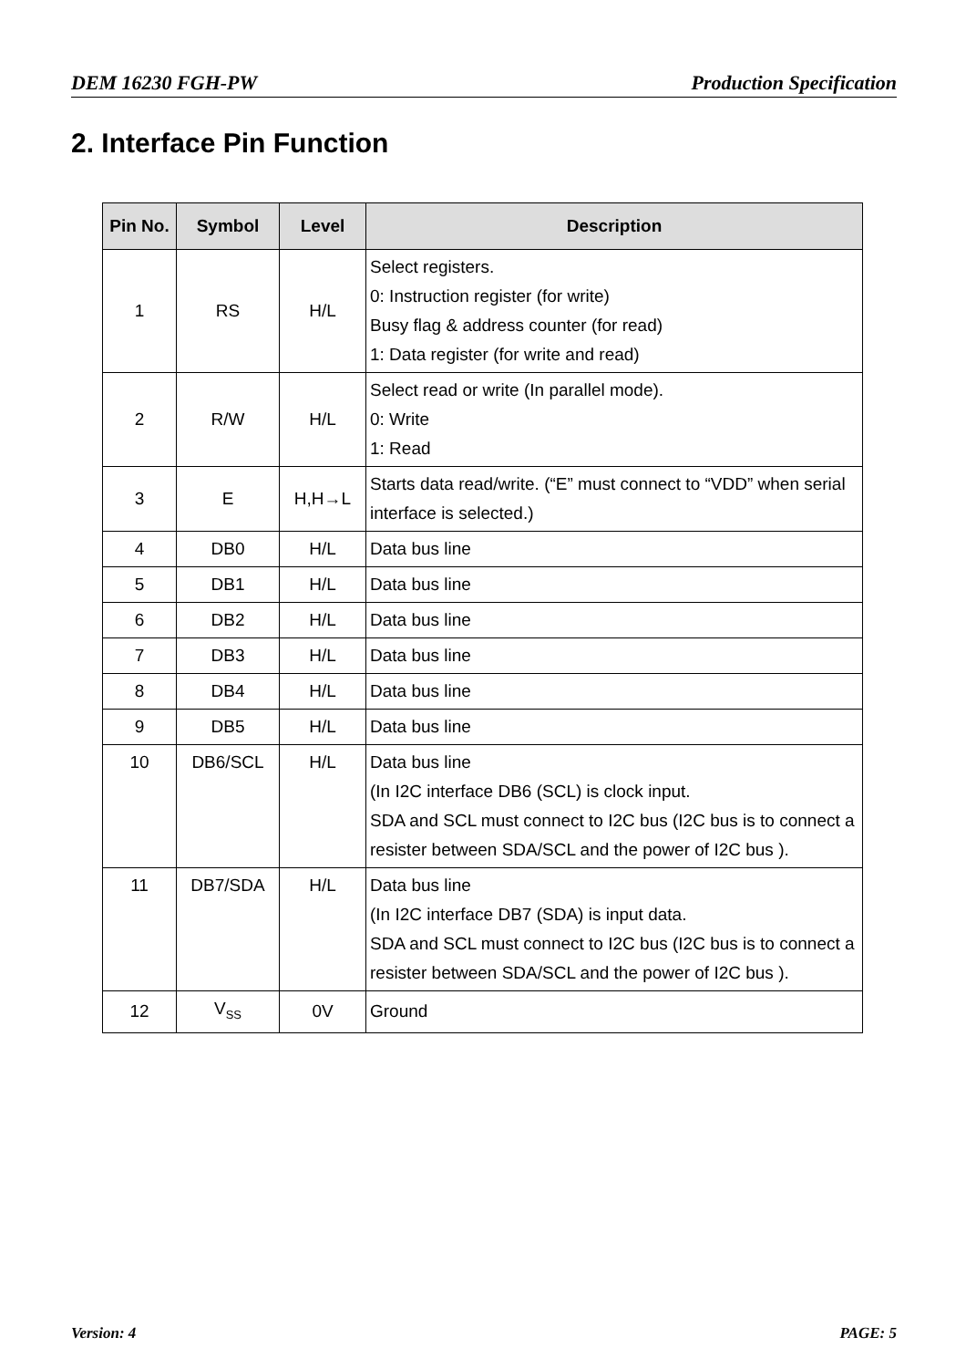DEM 16230 FGH-PW Production Specification
2. Interface Pin Function
| Pin No. | Symbol | Level | Description |
| --- | --- | --- | --- |
| 1 | RS | H/L | Select registers. 0: Instruction register (for write) Busy flag & address counter (for read) 1: Data register (for write and read) |
| 2 | R/W | H/L | Select read or write (In parallel mode). 0: Write 1: Read |
| 3 | E | H,H→L | Starts data read/write. (“E” must connect to “VDD” when serial interface is selected.) |
| 4 | DB0 | H/L | Data bus line |
| 5 | DB1 | H/L | Data bus line |
| 6 | DB2 | H/L | Data bus line |
| 7 | DB3 | H/L | Data bus line |
| 8 | DB4 | H/L | Data bus line |
| 9 | DB5 | H/L | Data bus line |
| 10 | DB6/SCL | H/L | Data bus line (In I2C interface DB6 (SCL) is clock input. SDA and SCL must connect to I2C bus (I2C bus is to connect a resister between SDA/SCL and the power of I2C bus ). |
| 11 | DB7/SDA | H/L | Data bus line (In I2C interface DB7 (SDA) is input data. SDA and SCL must connect to I2C bus (I2C bus is to connect a resister between SDA/SCL and the power of I2C bus ). |
| 12 | V<sub>SS</sub> | 0V | Ground |
Version: 4 PAGE: 5